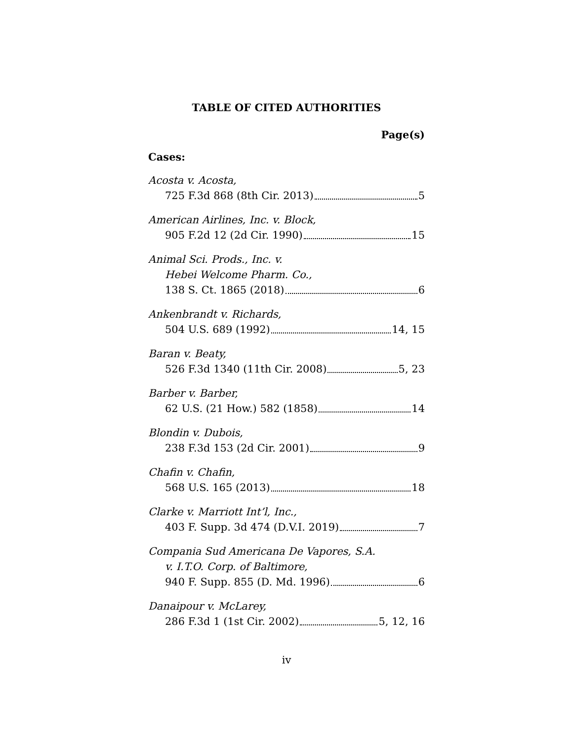TABLE OF CITED AUTHORITIES
Page(s)
Cases:
Acosta v. Acosta,
725 F.3d 868 (8th Cir. 2013) 5
American Airlines, Inc. v. Block,
905 F.2d 12 (2d Cir. 1990) 15
Animal Sci. Prods., Inc. v.
Hebei Welcome Pharm. Co.,
138 S. Ct. 1865 (2018) 6
Ankenbrandt v. Richards,
504 U.S. 689 (1992) 14, 15
Baran v. Beaty,
526 F.3d 1340 (11th Cir. 2008) 5, 23
Barber v. Barber,
62 U.S. (21 How.) 582 (1858) 14
Blondin v. Dubois,
238 F.3d 153 (2d Cir. 2001) 9
Chafin v. Chafin,
568 U.S. 165 (2013) 18
Clarke v. Marriott Int’l, Inc.,
403 F. Supp. 3d 474 (D.V.I. 2019) 7
Compania Sud Americana De Vapores, S.A.
v. I.T.O. Corp. of Baltimore,
940 F. Supp. 855 (D. Md. 1996) 6
Danaipour v. McLarey,
286 F.3d 1 (1st Cir. 2002) 5, 12, 16
iv